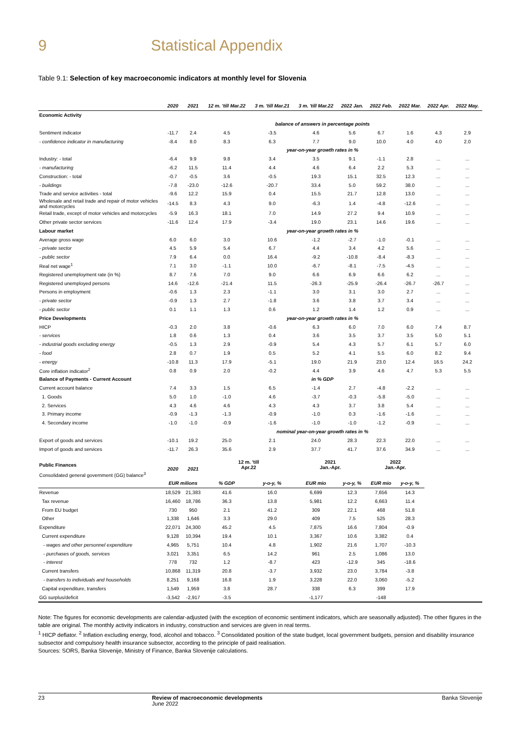9 Statistical Appendix
Table 9.1: Selection of key macroeconomic indicators at monthly level for Slovenia
| | 2020 | 2021 | 12 m. 'till Mar.22 | 3 m. 'till Mar.21 | 3 m. 'till Mar.22 | 2022 Jan. | 2022 Feb. | 2022 Mar. | 2022 Apr. | 2022 May. |
| --- | --- | --- | --- | --- | --- | --- | --- | --- | --- | --- |
| Economic Activity | | | | | | | | | | |
| | balance of answers in percentage points | | | | | | | | | |
| Sentiment indicator | -11.7 | 2.4 | 4.5 | -3.5 | 4.6 | 5.6 | 6.7 | 1.6 | 4.3 | 2.9 |
| - confidence indicator in manufacturing | -8.4 | 8.0 | 8.3 | 6.3 | 7.7 | 9.0 | 10.0 | 4.0 | 4.0 | 2.0 |
| | year-on-year growth rates in % | | | | | | | | | |
| Industry: - total | -6.4 | 9.9 | 9.8 | 3.4 | 3.5 | 9.1 | -1.1 | 2.8 | ... | ... |
| - manufacturing | -6.2 | 11.5 | 11.4 | 4.4 | 4.6 | 6.4 | 2.2 | 5.3 | ... | ... |
| Construction: - total | -0.7 | -0.5 | 3.6 | -0.5 | 19.3 | 15.1 | 32.5 | 12.3 | ... | ... |
| - buildings | -7.8 | -23.0 | -12.6 | -20.7 | 33.4 | 5.0 | 59.2 | 38.0 | ... | ... |
| Trade and service activities - total | -9.6 | 12.2 | 15.9 | 0.4 | 15.5 | 21.7 | 12.8 | 13.0 | ... | ... |
| Wholesale and retail trade and repair of motor vehicles and motorcycles | -14.5 | 8.3 | 4.3 | 9.0 | -6.3 | 1.4 | -4.8 | -12.6 | ... | ... |
| Retail trade, except of motor vehicles and motorcycles | -5.9 | 16.3 | 18.1 | 7.0 | 14.9 | 27.2 | 9.4 | 10.9 | ... | ... |
| Other private sector services | -11.6 | 12.4 | 17.9 | -3.4 | 19.0 | 23.1 | 14.6 | 19.6 | ... | ... |
| Labour market | year-on-year growth rates in % | | | | | | | | | |
| Average gross wage | 6.0 | 6.0 | 3.0 | 10.6 | -1.2 | -2.7 | -1.0 | -0.1 | ... | ... |
| - private sector | 4.5 | 5.9 | 5.4 | 6.7 | 4.4 | 3.4 | 4.2 | 5.6 | ... | ... |
| - public sector | 7.9 | 6.4 | 0.0 | 16.4 | -9.2 | -10.8 | -8.4 | -8.3 | ... | ... |
| Real net wage<sup>1</sup> | 7.1 | 3.0 | -1.1 | 10.0 | -6.7 | -8.1 | -7.5 | -4.5 | ... | ... |
| Registered unemployment rate (in %) | 8.7 | 7.6 | 7.0 | 9.0 | 6.6 | 6.9 | 6.6 | 6.2 | ... | ... |
| Registered unemployed persons | 14.6 | -12.6 | -21.4 | 11.5 | -26.3 | -25.9 | -26.4 | -26.7 | -26.7 | ... |
| Persons in employment | -0.6 | 1.3 | 2.3 | -1.1 | 3.0 | 3.1 | 3.0 | 2.7 | ... | ... |
| - private sector | -0.9 | 1.3 | 2.7 | -1.8 | 3.6 | 3.8 | 3.7 | 3.4 | ... | ... |
| - public sector | 0.1 | 1.1 | 1.3 | 0.6 | 1.2 | 1.4 | 1.2 | 0.9 | ... | ... |
| Price Developments | year-on-year growth rates in % | | | | | | | | | |
| HICP | -0.3 | 2.0 | 3.8 | -0.6 | 6.3 | 6.0 | 7.0 | 6.0 | 7.4 | 8.7 |
| - services | 1.8 | 0.6 | 1.3 | 0.4 | 3.6 | 3.5 | 3.7 | 3.5 | 5.0 | 5.1 |
| - industrial goods excluding energy | -0.5 | 1.3 | 2.9 | -0.9 | 5.4 | 4.3 | 5.7 | 6.1 | 5.7 | 6.0 |
| - food | 2.8 | 0.7 | 1.9 | 0.5 | 5.2 | 4.1 | 5.5 | 6.0 | 8.2 | 9.4 |
| - energy | -10.8 | 11.3 | 17.9 | -5.1 | 19.0 | 21.9 | 23.0 | 12.4 | 16.5 | 24.2 |
| Core inflation indicator<sup>2</sup> | 0.8 | 0.9 | 2.0 | -0.2 | 4.4 | 3.9 | 4.6 | 4.7 | 5.3 | 5.5 |
| Balance of Payments - Current Account | in % GDP | | | | | | | | | |
| Current account balance | 7.4 | 3.3 | 1.5 | 6.5 | -1.4 | 2.7 | -4.8 | -2.2 | ... | ... |
| 1. Goods | 5.0 | 1.0 | -1.0 | 4.6 | -3.7 | -0.3 | -5.8 | -5.0 | ... | ... |
| 2. Services | 4.3 | 4.6 | 4.6 | 4.3 | 4.3 | 3.7 | 3.8 | 5.4 | ... | ... |
| 3. Primary income | -0.9 | -1.3 | -1.3 | -0.9 | -1.0 | 0.3 | -1.6 | -1.6 | ... | ... |
| 4. Secondary income | -1.0 | -1.0 | -0.9 | -1.6 | -1.0 | -1.0 | -1.2 | -0.9 | ... | ... |
| | nominal year-on-year growth rates in % | | | | | | | | | |
| Export of goods and services | -10.1 | 19.2 | 25.0 | 2.1 | 24.0 | 28.3 | 22.3 | 22.0 | ... | ... |
| Import of goods and services | -11.7 | 26.3 | 35.6 | 2.9 | 37.7 | 41.7 | 37.6 | 34.9 | ... | ... |
| Public Finances | 2020 | 2021 | 12 m. 'till Apr.22 | | 2021 Jan.-Apr. | | 2022 Jan.-Apr. | | | |
| Consolidated general government (GG) balance<sup>3</sup> | | | | | | | | | | |
| | EUR milions | | % GDP | y-o-y, % | EUR mio | y-o-y, % | EUR mio | y-o-y, % | | |
| Revenue | 18,529 | 21,383 | 41.6 | 16.0 | 6,699 | 12.3 | 7,656 | 14.3 | | |
| Tax revenue | 16,460 | 18,786 | 36.3 | 13.8 | 5,981 | 12.2 | 6,663 | 11.4 | | |
| From EU budget | 730 | 950 | 2.1 | 41.2 | 309 | 22.1 | 468 | 51.8 | | |
| Other | 1,338 | 1,646 | 3.3 | 29.0 | 409 | 7.5 | 525 | 28.3 | | |
| Expenditure | 22,071 | 24,300 | 45.2 | 4.5 | 7,875 | 16.6 | 7,804 | -0.9 | | |
| Current expenditure | 9,128 | 10,394 | 19.4 | 10.1 | 3,367 | 10.6 | 3,382 | 0.4 | | |
| - wages and other personnel expenditure | 4,965 | 5,751 | 10.4 | 4.8 | 1,902 | 21.6 | 1,707 | -10.3 | | |
| - purchases of goods, services | 3,021 | 3,351 | 6.5 | 14.2 | 961 | 2.5 | 1,086 | 13.0 | | |
| - interest | 778 | 732 | 1.2 | -8.7 | 423 | -12.9 | 345 | -18.6 | | |
| Current transfers | 10,868 | 11,319 | 20.8 | -3.7 | 3,932 | 23.0 | 3,784 | -3.8 | | |
| - transfers to individuals and households | 8,251 | 9,168 | 16.8 | 1.9 | 3,228 | 22.0 | 3,060 | -5.2 | | |
| Capital expenditure, transfers | 1,549 | 1,959 | 3.8 | 28.7 | 338 | 6.3 | 399 | 17.9 | | |
| GG surplus/deficit | -3,542 | -2,917 | -3.5 | | -1,177 | | -148 | | | |
Note: The figures for economic developments are calendar-adjusted (with the exception of economic sentiment indicators, which are seasonally adjusted). The other figures in the table are original. The monthly activity indicators in industry, construction and services are given in real terms.
<sup>1</sup> HICP deflator. <sup>2</sup> Inflation excluding energy, food, alcohol and tobacco. <sup>3</sup> Consolidated position of the state budget, local government budgets, pension and disability insurance subsector and compulsory health insurance subsector, according to the principle of paid realisation.
Sources: SORS, Banka Slovenije, Ministry of Finance, Banka Slovenije calculations.
23 Review of macroeconomic developments
June 2022
Banka Slovenije